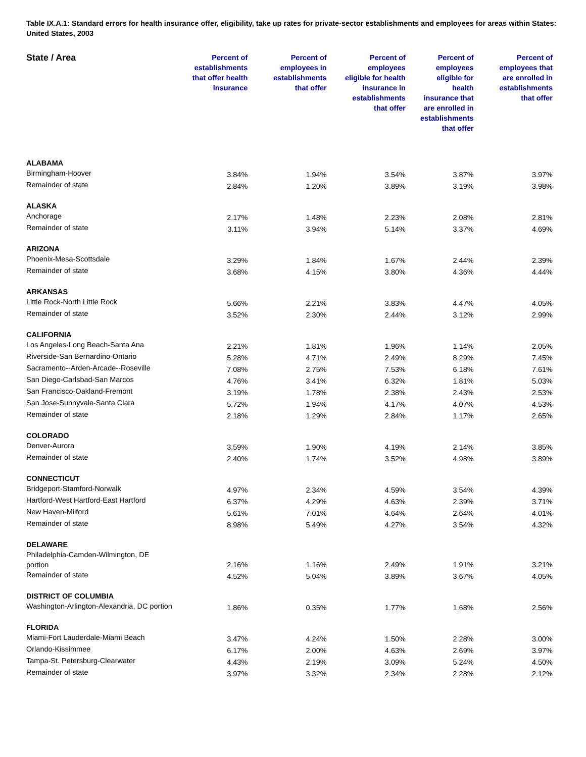Table IX.A.1: Standard errors for health insurance offer, eligibility, take up rates for private-sector establishments and employees for areas within States: United States, 2003
| State / Area | Percent of establishments that offer health insurance | Percent of employees in establishments that offer | Percent of employees eligible for health insurance in establishments that offer | Percent of employees eligible for health insurance that are enrolled in establishments that offer | Percent of employees that are enrolled in establishments that offer |
| --- | --- | --- | --- | --- | --- |
| ALABAMA | | | | | |
| Birmingham-Hoover | 3.84% | 1.94% | 3.54% | 3.87% | 3.97% |
| Remainder of state | 2.84% | 1.20% | 3.89% | 3.19% | 3.98% |
| ALASKA | | | | | |
| Anchorage | 2.17% | 1.48% | 2.23% | 2.08% | 2.81% |
| Remainder of state | 3.11% | 3.94% | 5.14% | 3.37% | 4.69% |
| ARIZONA | | | | | |
| Phoenix-Mesa-Scottsdale | 3.29% | 1.84% | 1.67% | 2.44% | 2.39% |
| Remainder of state | 3.68% | 4.15% | 3.80% | 4.36% | 4.44% |
| ARKANSAS | | | | | |
| Little Rock-North Little Rock | 5.66% | 2.21% | 3.83% | 4.47% | 4.05% |
| Remainder of state | 3.52% | 2.30% | 2.44% | 3.12% | 2.99% |
| CALIFORNIA | | | | | |
| Los Angeles-Long Beach-Santa Ana | 2.21% | 1.81% | 1.96% | 1.14% | 2.05% |
| Riverside-San Bernardino-Ontario | 5.28% | 4.71% | 2.49% | 8.29% | 7.45% |
| Sacramento--Arden-Arcade--Roseville | 7.08% | 2.75% | 7.53% | 6.18% | 7.61% |
| San Diego-Carlsbad-San Marcos | 4.76% | 3.41% | 6.32% | 1.81% | 5.03% |
| San Francisco-Oakland-Fremont | 3.19% | 1.78% | 2.38% | 2.43% | 2.53% |
| San Jose-Sunnyvale-Santa Clara | 5.72% | 1.94% | 4.17% | 4.07% | 4.53% |
| Remainder of state | 2.18% | 1.29% | 2.84% | 1.17% | 2.65% |
| COLORADO | | | | | |
| Denver-Aurora | 3.59% | 1.90% | 4.19% | 2.14% | 3.85% |
| Remainder of state | 2.40% | 1.74% | 3.52% | 4.98% | 3.89% |
| CONNECTICUT | | | | | |
| Bridgeport-Stamford-Norwalk | 4.97% | 2.34% | 4.59% | 3.54% | 4.39% |
| Hartford-West Hartford-East Hartford | 6.37% | 4.29% | 4.63% | 2.39% | 3.71% |
| New Haven-Milford | 5.61% | 7.01% | 4.64% | 2.64% | 4.01% |
| Remainder of state | 8.98% | 5.49% | 4.27% | 3.54% | 4.32% |
| DELAWARE | | | | | |
| Philadelphia-Camden-Wilmington, DE portion | 2.16% | 1.16% | 2.49% | 1.91% | 3.21% |
| Remainder of state | 4.52% | 5.04% | 3.89% | 3.67% | 4.05% |
| DISTRICT OF COLUMBIA | | | | | |
| Washington-Arlington-Alexandria, DC portion | 1.86% | 0.35% | 1.77% | 1.68% | 2.56% |
| FLORIDA | | | | | |
| Miami-Fort Lauderdale-Miami Beach | 3.47% | 4.24% | 1.50% | 2.28% | 3.00% |
| Orlando-Kissimmee | 6.17% | 2.00% | 4.63% | 2.69% | 3.97% |
| Tampa-St. Petersburg-Clearwater | 4.43% | 2.19% | 3.09% | 5.24% | 4.50% |
| Remainder of state | 3.97% | 3.32% | 2.34% | 2.28% | 2.12% |